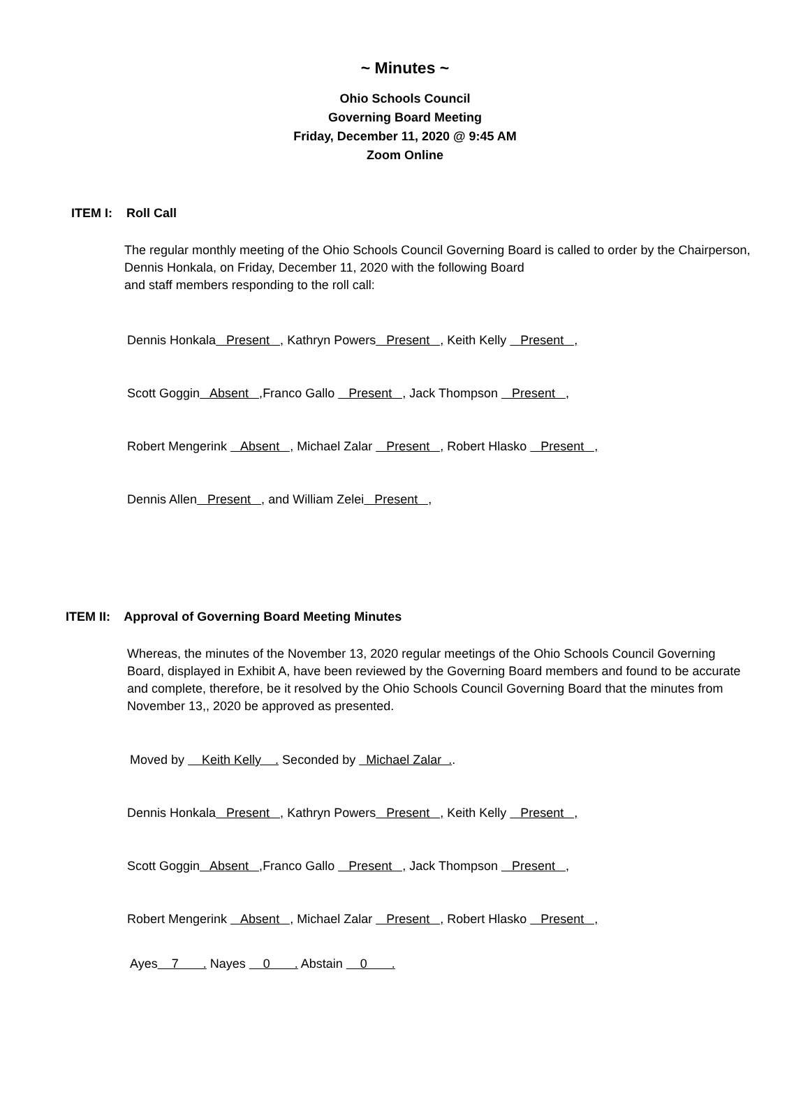~ Minutes ~
Ohio Schools Council
Governing Board Meeting
Friday, December 11, 2020 @ 9:45 AM
Zoom Online
ITEM I: Roll Call
The regular monthly meeting of the Ohio Schools Council Governing Board is called to order by the Chairperson, Dennis Honkala, on Friday, December 11, 2020 with the following Board
and staff members responding to the roll call:
Dennis Honkala Present , Kathryn Powers Present , Keith Kelly Present ,
Scott Goggin Absent , Franco Gallo Present , Jack Thompson Present ,
Robert Mengerink Absent , Michael Zalar Present , Robert Hlasko Present ,
Dennis Allen Present , and William Zelei Present ,
ITEM II: Approval of Governing Board Meeting Minutes
Whereas, the minutes of the November 13, 2020 regular meetings of the Ohio Schools Council Governing Board, displayed in Exhibit A, have been reviewed by the Governing Board members and found to be accurate and complete, therefore, be it resolved by the Ohio Schools Council Governing Board that the minutes from November 13,, 2020 be approved as presented.
Moved by Keith Kelly . Seconded by Michael Zalar ..
Dennis Honkala Present , Kathryn Powers Present , Keith Kelly Present ,
Scott Goggin Absent , Franco Gallo Present , Jack Thompson Present ,
Robert Mengerink Absent , Michael Zalar Present , Robert Hlasko Present ,
Ayes 7 . Nayes 0 . Abstain 0 .